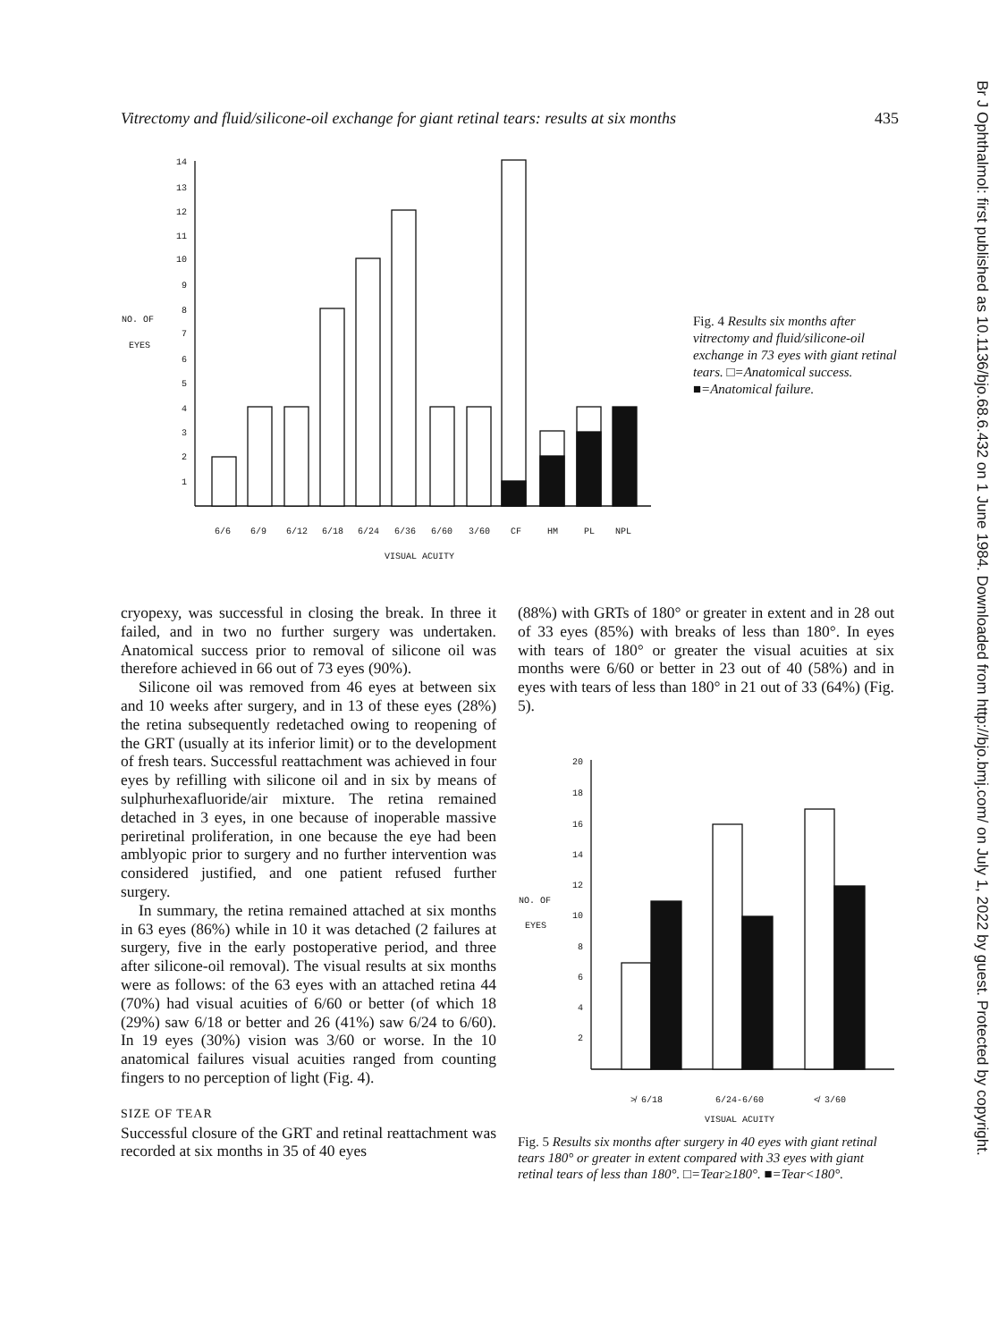Vitrectomy and fluid/silicone-oil exchange for giant retinal tears: results at six months 435
NO. OF
EYES
14
13
12
11
10
9
8
7
6
5
4
3
2
1
6/6
6/9
6/12
6/18
6/24
6/36
6/60
3/60
CF
HM
PL
NPL
VISUAL ACUITY
Fig. 4 Results six months after vitrectomy and fluid/silicone-oil exchange in 73 eyes with giant retinal tears. □=Anatomical success. ■=Anatomical failure.
Br J Ophthalmol: first published as 10.1136/bjo.68.6.432 on 1 June 1984. Downloaded from http://bjo.bmj.com/ on July 1, 2022 by guest. Protected by copyright.
cryopexy, was successful in closing the break. In three it failed, and in two no further surgery was undertaken. Anatomical success prior to removal of silicone oil was therefore achieved in 66 out of 73 eyes (90%).
Silicone oil was removed from 46 eyes at between six and 10 weeks after surgery, and in 13 of these eyes (28%) the retina subsequently redetached owing to reopening of the GRT (usually at its inferior limit) or to the development of fresh tears. Successful reattachment was achieved in four eyes by refilling with silicone oil and in six by means of sulphurhexafluoride/air mixture. The retina remained detached in 3 eyes, in one because of inoperable massive periretinal proliferation, in one because the eye had been amblyopic prior to surgery and no further intervention was considered justified, and one patient refused further surgery.
In summary, the retina remained attached at six months in 63 eyes (86%) while in 10 it was detached (2 failures at surgery, five in the early postoperative period, and three after silicone-oil removal). The visual results at six months were as follows: of the 63 eyes with an attached retina 44 (70%) had visual acuities of 6/60 or better (of which 18 (29%) saw 6/18 or better and 26 (41%) saw 6/24 to 6/60). In 19 eyes (30%) vision was 3/60 or worse. In the 10 anatomical failures visual acuities ranged from counting fingers to no perception of light (Fig. 4).
SIZE OF TEAR
Successful closure of the GRT and retinal reattachment was recorded at six months in 35 of 40 eyes
(88%) with GRTs of 180° or greater in extent and in 28 out of 33 eyes (85%) with breaks of less than 180°. In eyes with tears of 180° or greater the visual acuities at six months were 6/60 or better in 23 out of 40 (58%) and in eyes with tears of less than 180° in 21 out of 33 (64%) (Fig. 5).
NO. OF
EYES
20
18
16
14
12
10
8
6
4
2
≯ 6/18
6/24-6/60
≮ 3/60
VISUAL ACUITY
Fig. 5 Results six months after surgery in 40 eyes with giant retinal tears 180° or greater in extent compared with 33 eyes with giant retinal tears of less than 180°. □=Tear≥180°. ■=Tear<180°.